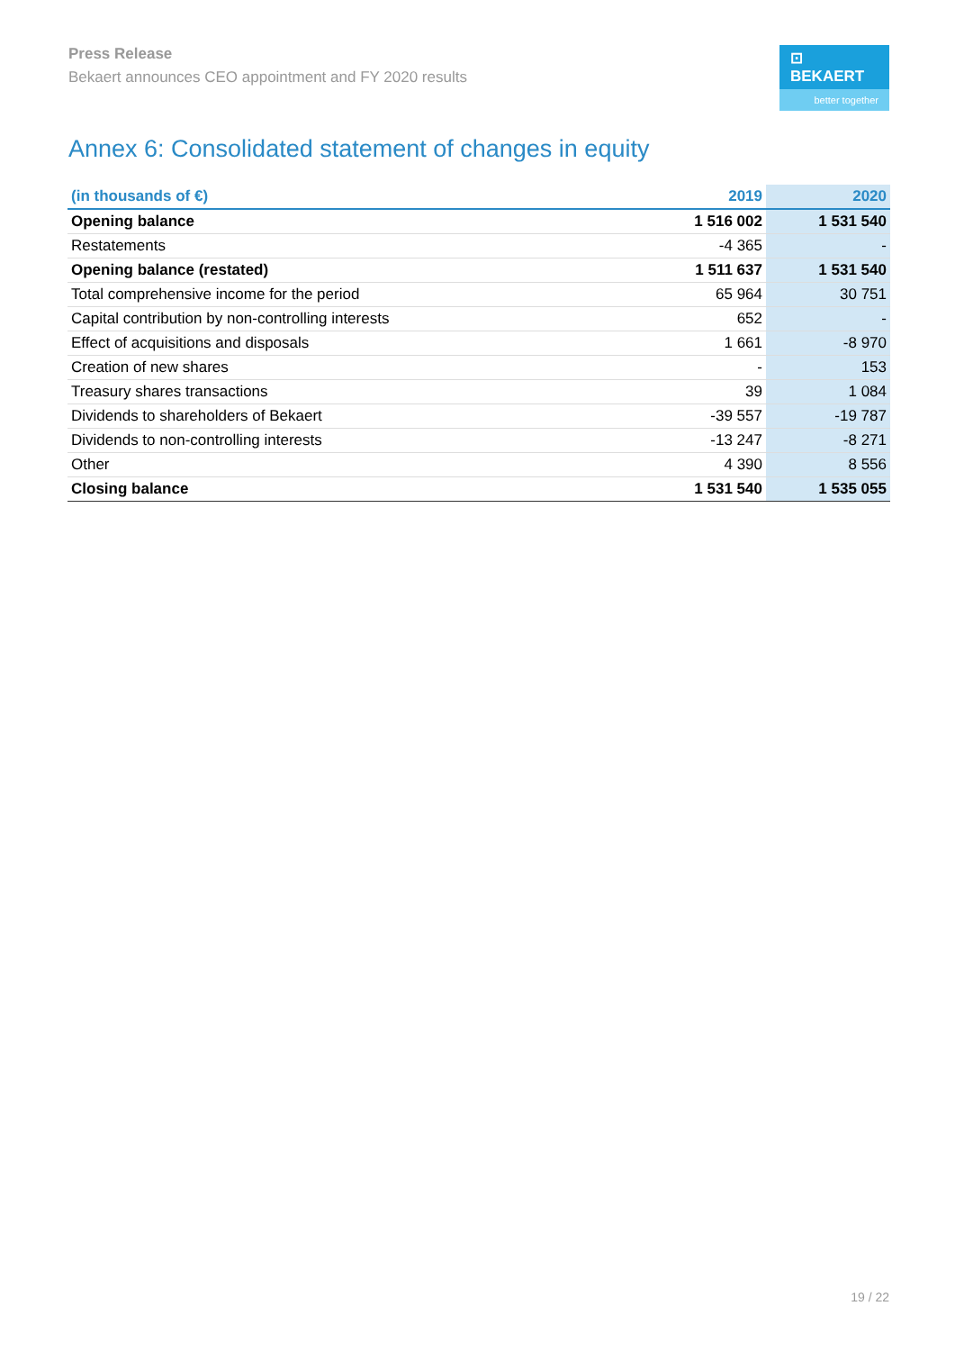Press Release
Bekaert announces CEO appointment and FY 2020 results
⊡ BEKAERT
better together
Annex 6: Consolidated statement of changes in equity
| (in thousands of €) | 2019 | 2020 |
| --- | --- | --- |
| Opening balance | 1 516 002 | 1 531 540 |
| Restatements | -4 365 | - |
| Opening balance (restated) | 1 511 637 | 1 531 540 |
| Total comprehensive income for the period | 65 964 | 30 751 |
| Capital contribution by non-controlling interests | 652 | - |
| Effect of acquisitions and disposals | 1 661 | -8 970 |
| Creation of new shares | - | 153 |
| Treasury shares transactions | 39 | 1 084 |
| Dividends to shareholders of Bekaert | -39 557 | -19 787 |
| Dividends to non-controlling interests | -13 247 | -8 271 |
| Other | 4 390 | 8 556 |
| Closing balance | 1 531 540 | 1 535 055 |
19 / 22